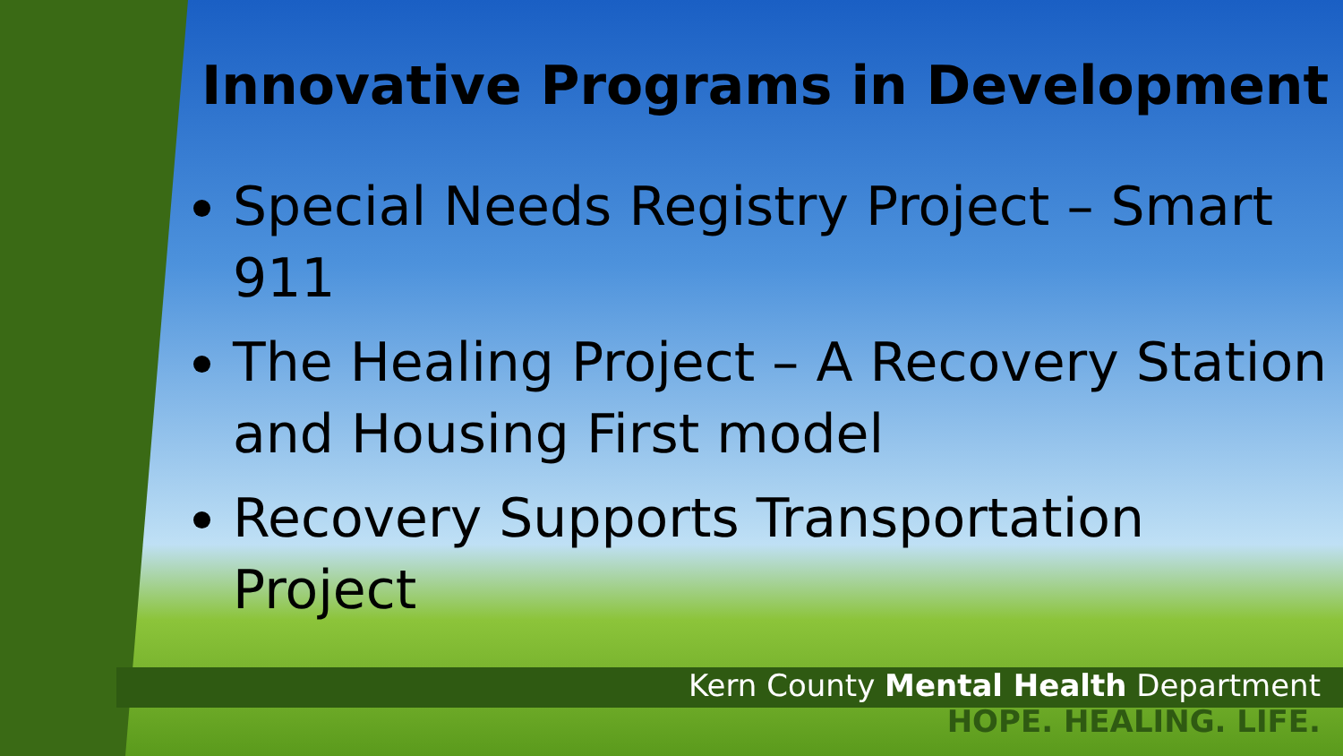Innovative Programs in Development
Special Needs Registry Project – Smart 911
The Healing Project – A Recovery Station and Housing First model
Recovery Supports Transportation Project
Kern County Mental Health Department
HOPE. HEALING. LIFE.